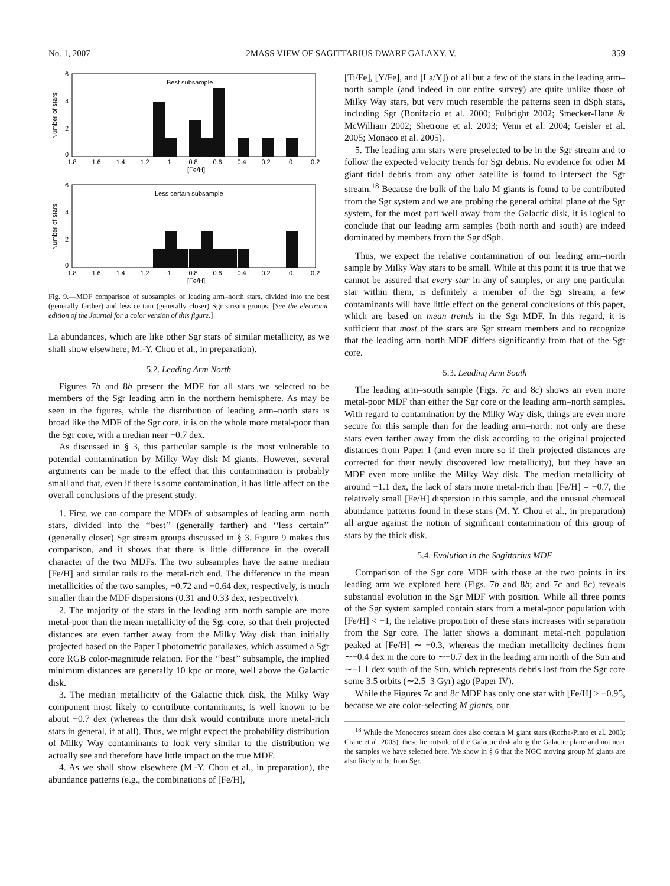No. 1, 2007 2MASS VIEW OF SAGITTARIUS DWARF GALAXY. V. 359
Best subsample
6
4
2
0
−1.8
−1.6
−1.4
−1.2
−1
−0.8
−0.6
−0.4
−0.2
0
0.2
[Fe/H]
Number of stars
Less certain subsample
6
4
2
0
−1.8
−1.6
−1.4
−1.2
−1
−0.8
−0.6
−0.4
−0.2
0
0.2
[Fe/H]
Number of stars
Fig. 9.—MDF comparison of subsamples of leading arm–north stars, divided into the best (generally farther) and less certain (generally closer) Sgr stream groups. [See the electronic edition of the Journal for a color version of this figure.]
La abundances, which are like other Sgr stars of similar metallicity, as we shall show elsewhere; M.-Y. Chou et al., in preparation).
5.2. Leading Arm North
Figures 7b and 8b present the MDF for all stars we selected to be members of the Sgr leading arm in the northern hemisphere. As may be seen in the figures, while the distribution of leading arm–north stars is broad like the MDF of the Sgr core, it is on the whole more metal-poor than the Sgr core, with a median near −0.7 dex.
As discussed in § 3, this particular sample is the most vulnerable to potential contamination by Milky Way disk M giants. However, several arguments can be made to the effect that this contamination is probably small and that, even if there is some contamination, it has little affect on the overall conclusions of the present study:
1. First, we can compare the MDFs of subsamples of leading arm–north stars, divided into the ‘‘best’’ (generally farther) and ‘‘less certain’’ (generally closer) Sgr stream groups discussed in § 3. Figure 9 makes this comparison, and it shows that there is little difference in the overall character of the two MDFs. The two subsamples have the same median [Fe/H] and similar tails to the metal-rich end. The difference in the mean metallicities of the two samples, −0.72 and −0.64 dex, respectively, is much smaller than the MDF dispersions (0.31 and 0.33 dex, respectively).
2. The majority of the stars in the leading arm–north sample are more metal-poor than the mean metallicity of the Sgr core, so that their projected distances are even farther away from the Milky Way disk than initially projected based on the Paper I photometric parallaxes, which assumed a Sgr core RGB color-magnitude relation. For the ‘‘best’’ subsample, the implied minimum distances are generally 10 kpc or more, well above the Galactic disk.
3. The median metallicity of the Galactic thick disk, the Milky Way component most likely to contribute contaminants, is well known to be about −0.7 dex (whereas the thin disk would contribute more metal-rich stars in general, if at all). Thus, we might expect the probability distribution of Milky Way contaminants to look very similar to the distribution we actually see and therefore have little impact on the true MDF.
4. As we shall show elsewhere (M.-Y. Chou et al., in preparation), the abundance patterns (e.g., the combinations of [Fe/H],
[Ti/Fe], [Y/Fe], and [La/Y]) of all but a few of the stars in the leading arm–north sample (and indeed in our entire survey) are quite unlike those of Milky Way stars, but very much resemble the patterns seen in dSph stars, including Sgr (Bonifacio et al. 2000; Fulbright 2002; Smecker-Hane & McWilliam 2002; Shetrone et al. 2003; Venn et al. 2004; Geisler et al. 2005; Monaco et al. 2005).
5. The leading arm stars were preselected to be in the Sgr stream and to follow the expected velocity trends for Sgr debris. No evidence for other M giant tidal debris from any other satellite is found to intersect the Sgr stream.<sup>18</sup> Because the bulk of the halo M giants is found to be contributed from the Sgr system and we are probing the general orbital plane of the Sgr system, for the most part well away from the Galactic disk, it is logical to conclude that our leading arm samples (both north and south) are indeed dominated by members from the Sgr dSph.
Thus, we expect the relative contamination of our leading arm–north sample by Milky Way stars to be small. While at this point it is true that we cannot be assured that every star in any of samples, or any one particular star within them, is definitely a member of the Sgr stream, a few contaminants will have little effect on the general conclusions of this paper, which are based on mean trends in the Sgr MDF. In this regard, it is sufficient that most of the stars are Sgr stream members and to recognize that the leading arm–north MDF differs significantly from that of the Sgr core.
5.3. Leading Arm South
The leading arm–south sample (Figs. 7c and 8c) shows an even more metal-poor MDF than either the Sgr core or the leading arm–north samples. With regard to contamination by the Milky Way disk, things are even more secure for this sample than for the leading arm–north: not only are these stars even farther away from the disk according to the original projected distances from Paper I (and even more so if their projected distances are corrected for their newly discovered low metallicity), but they have an MDF even more unlike the Milky Way disk. The median metallicity of around −1.1 dex, the lack of stars more metal-rich than [Fe/H] = −0.7, the relatively small [Fe/H] dispersion in this sample, and the unusual chemical abundance patterns found in these stars (M. Y. Chou et al., in preparation) all argue against the notion of significant contamination of this group of stars by the thick disk.
5.4. Evolution in the Sagittarius MDF
Comparison of the Sgr core MDF with those at the two points in its leading arm we explored here (Figs. 7b and 8b; and 7c and 8c) reveals substantial evolution in the Sgr MDF with position. While all three points of the Sgr system sampled contain stars from a metal-poor population with [Fe/H] < −1, the relative proportion of these stars increases with separation from the Sgr core. The latter shows a dominant metal-rich population peaked at [Fe/H] ∼ −0.3, whereas the median metallicity declines from ∼−0.4 dex in the core to ∼−0.7 dex in the leading arm north of the Sun and ∼−1.1 dex south of the Sun, which represents debris lost from the Sgr core some 3.5 orbits (∼2.5–3 Gyr) ago (Paper IV).
While the Figures 7c and 8c MDF has only one star with [Fe/H] > −0.95, because we are color-selecting M giants, our
<sup>18</sup> While the Monoceros stream does also contain M giant stars (Rocha-Pinto et al. 2003; Crane et al. 2003), these lie outside of the Galactic disk along the Galactic plane and not near the samples we have selected here. We show in § 6 that the NGC moving group M giants are also likely to be from Sgr.